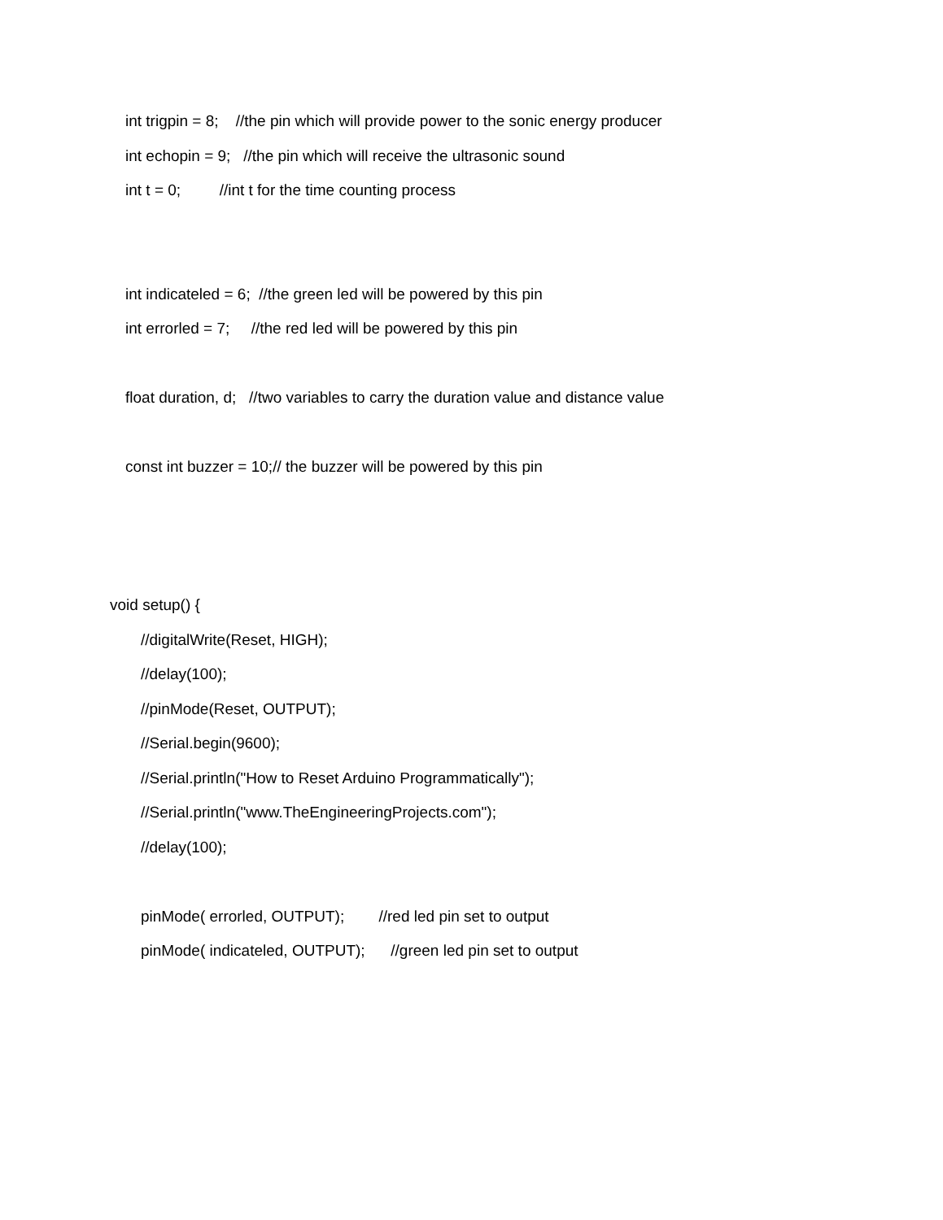int trigpin = 8; //the pin which will provide power to the sonic energy producer
int echopin = 9; //the pin which will receive the ultrasonic sound
int t = 0; //int t for the time counting process
int indicateled = 6; //the green led will be powered by this pin
int errorled = 7; //the red led will be powered by this pin
float duration, d; //two variables to carry the duration value and distance value
const int buzzer = 10;// the buzzer will be powered by this pin
void setup() {
//digitalWrite(Reset, HIGH);
//delay(100);
//pinMode(Reset, OUTPUT);
//Serial.begin(9600);
//Serial.println("How to Reset Arduino Programmatically");
//Serial.println("www.TheEngineeringProjects.com");
//delay(100);
pinMode( errorled, OUTPUT); //red led pin set to output
pinMode( indicateled, OUTPUT); //green led pin set to output